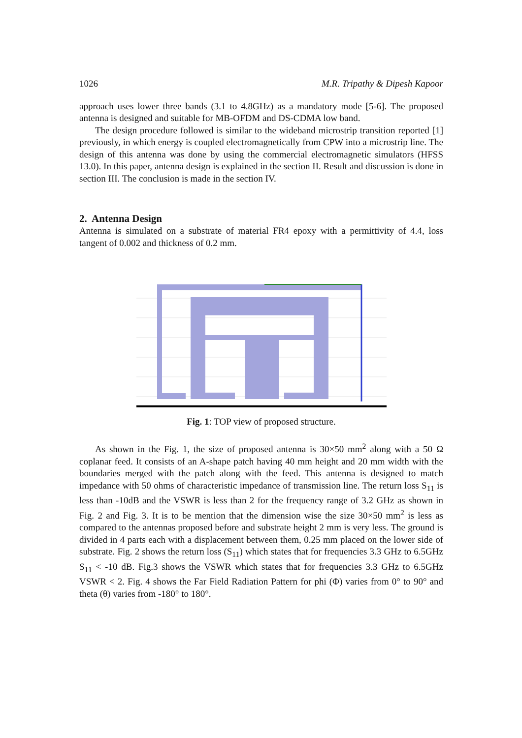1026 M.R. Tripathy & Dipesh Kapoor
approach uses lower three bands (3.1 to 4.8GHz) as a mandatory mode [5-6]. The proposed antenna is designed and suitable for MB-OFDM and DS-CDMA low band.
The design procedure followed is similar to the wideband microstrip transition reported [1] previously, in which energy is coupled electromagnetically from CPW into a microstrip line. The design of this antenna was done by using the commercial electromagnetic simulators (HFSS 13.0). In this paper, antenna design is explained in the section II. Result and discussion is done in section III. The conclusion is made in the section IV.
2. Antenna Design
Antenna is simulated on a substrate of material FR4 epoxy with a permittivity of 4.4, loss tangent of 0.002 and thickness of 0.2 mm.
Fig. 1: TOP view of proposed structure.
As shown in the Fig. 1, the size of proposed antenna is 30×50 mm<sup>2</sup> along with a 50 Ω coplanar feed. It consists of an A-shape patch having 40 mm height and 20 mm width with the boundaries merged with the patch along with the feed. This antenna is designed to match impedance with 50 ohms of characteristic impedance of transmission line. The return loss S<sub>11</sub> is less than -10dB and the VSWR is less than 2 for the frequency range of 3.2 GHz as shown in Fig. 2 and Fig. 3. It is to be mention that the dimension wise the size 30×50 mm<sup>2</sup> is less as compared to the antennas proposed before and substrate height 2 mm is very less. The ground is divided in 4 parts each with a displacement between them, 0.25 mm placed on the lower side of substrate. Fig. 2 shows the return loss (S<sub>11</sub>) which states that for frequencies 3.3 GHz to 6.5GHz S<sub>11</sub> < -10 dB. Fig.3 shows the VSWR which states that for frequencies 3.3 GHz to 6.5GHz VSWR < 2. Fig. 4 shows the Far Field Radiation Pattern for phi (Φ) varies from 0° to 90° and theta (θ) varies from -180° to 180°.